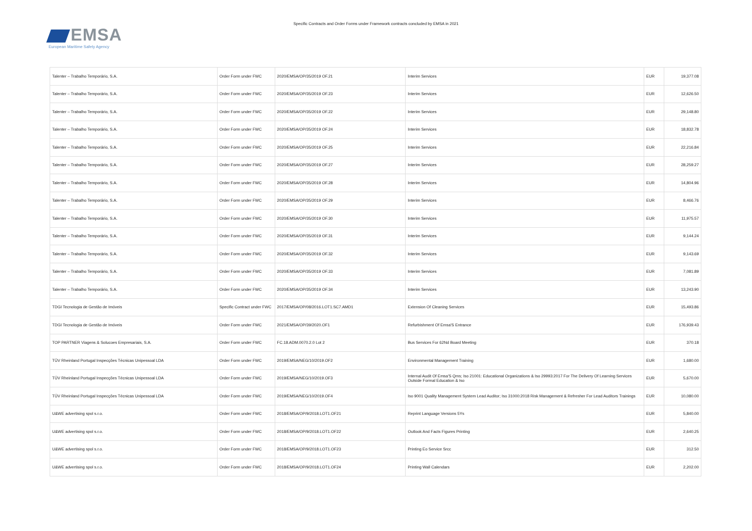EMSA
European Maritime Safety Agency
Specific Contracts and Order Forms under Framework contracts concluded by EMSA in 2021
| Talenter – Trabalho Temporário, S.A. | Order Form under FWC | 2020/EMSA/OP/35/2019 OF.21 | Interim Services | EUR | 19,377.08 |
| Talenter – Trabalho Temporário, S.A. | Order Form under FWC | 2020/EMSA/OP/35/2019 OF.23 | Interim Services | EUR | 12,626.50 |
| Talenter – Trabalho Temporário, S.A. | Order Form under FWC | 2020/EMSA/OP/35/2019 OF.22 | Interim Services | EUR | 29,148.80 |
| Talenter – Trabalho Temporário, S.A. | Order Form under FWC | 2020/EMSA/OP/35/2019 OF.24 | Interim Services | EUR | 18,832.78 |
| Talenter – Trabalho Temporário, S.A. | Order Form under FWC | 2020/EMSA/OP/35/2019 OF.25 | Interim Services | EUR | 22,216.84 |
| Talenter – Trabalho Temporário, S.A. | Order Form under FWC | 2020/EMSA/OP/35/2019 OF.27 | Interim Services | EUR | 28,259.27 |
| Talenter – Trabalho Temporário, S.A. | Order Form under FWC | 2020/EMSA/OP/35/2019 OF.28 | Interim Services | EUR | 14,804.96 |
| Talenter – Trabalho Temporário, S.A. | Order Form under FWC | 2020/EMSA/OP/35/2019 OF.29 | Interim Services | EUR | 8,466.76 |
| Talenter – Trabalho Temporário, S.A. | Order Form under FWC | 2020/EMSA/OP/35/2019 OF.30 | Interim Services | EUR | 11,975.57 |
| Talenter – Trabalho Temporário, S.A. | Order Form under FWC | 2020/EMSA/OP/35/2019 OF.31 | Interim Services | EUR | 9,144.24 |
| Talenter – Trabalho Temporário, S.A. | Order Form under FWC | 2020/EMSA/OP/35/2019 OF.32 | Interim Services | EUR | 9,143.69 |
| Talenter – Trabalho Temporário, S.A. | Order Form under FWC | 2020/EMSA/OP/35/2019 OF.33 | Interim Services | EUR | 7,081.89 |
| Talenter – Trabalho Temporário, S.A. | Order Form under FWC | 2020/EMSA/OP/35/2019 OF.34 | Interim Services | EUR | 13,243.90 |
| TDGI Tecnologia de Gestão de Imóveis | Specific Contract under FWC | 2017/EMSA/OP/08/2016.LOT1.SC7.AMD1 | Extension Of Cleaning Services | EUR | 15,493.86 |
| TDGI Tecnologia de Gestão de Imóveis | Order Form under FWC | 2021/EMSA/OP/39/2020.OF1 | Refurbishment Of Emsa'S Entrance | EUR | 176,939.43 |
| TOP PARTNER Viagens & Solucoes Empresariais, S.A. | Order Form under FWC | FC.18.ADM.0070.2.0 Lot 2 | Bus Services For 62Nd Board Meeting | EUR | 370.18 |
| TÜV Rheinland Portugal Inspecções Técnicas Unipessoal LDA | Order Form under FWC | 2019/EMSA/NEG/10/2019.OF2 | Environmental Management Training | EUR | 1,680.00 |
| TÜV Rheinland Portugal Inspecções Técnicas Unipessoal LDA | Order Form under FWC | 2019/EMSA/NEG/10/2019.OF3 | Internal Audit Of Emsa'S Qms; Iso 21001: Educational Organizations & Iso 29993:2017 For The Delivery Of Learning Services Outside Formal Education & Iso | EUR | 5,670.00 |
| TÜV Rheinland Portugal Inspecções Técnicas Unipessoal LDA | Order Form under FWC | 2019/EMSA/NEG/10/2019.OF4 | Iso 9001 Quality Management System Lead Auditor; Iso 31000:2018 Risk Management & Refresher For Lead Auditors Trainings | EUR | 10,080.00 |
| U&WE advertising spol s.r.o. | Order Form under FWC | 2018/EMSA/OP/9/2018.LOT1.OF21 | Reprint Language Versions 5Ys | EUR | 5,840.00 |
| U&WE advertising spol s.r.o. | Order Form under FWC | 2018/EMSA/OP/9/2018.LOT1.OF22 | Outlook And Facts Figures Printing | EUR | 2,640.25 |
| U&WE advertising spol s.r.o. | Order Form under FWC | 2018/EMSA/OP/9/2018.LOT1.OF23 | Printing Eo Service Srcc | EUR | 312.50 |
| U&WE advertising spol s.r.o. | Order Form under FWC | 2018/EMSA/OP/9/2018.LOT1.OF24 | Printing Wall Calendars | EUR | 2,202.00 |